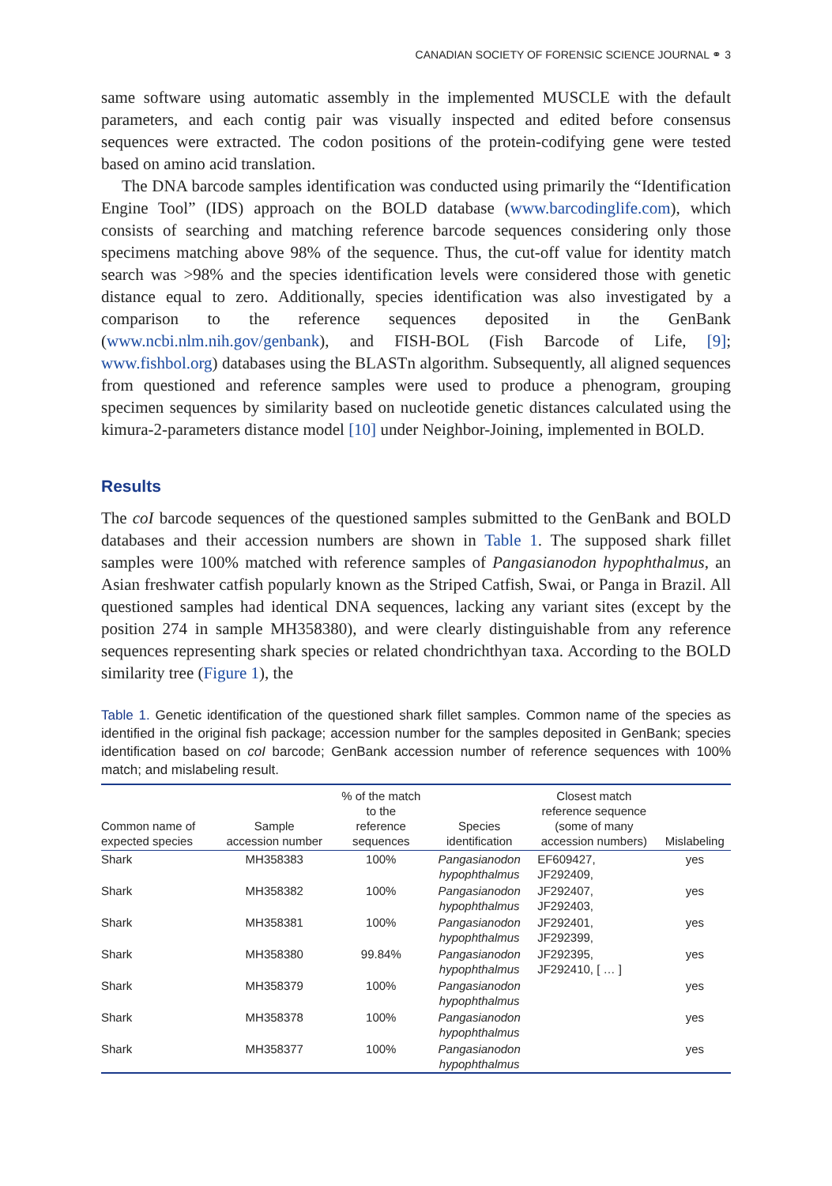CANADIAN SOCIETY OF FORENSIC SCIENCE JOURNAL ⚭ 3
same software using automatic assembly in the implemented MUSCLE with the default parameters, and each contig pair was visually inspected and edited before consensus sequences were extracted. The codon positions of the protein-codifying gene were tested based on amino acid translation.
The DNA barcode samples identification was conducted using primarily the “Identification Engine Tool” (IDS) approach on the BOLD database (www.barcodinglife.com), which consists of searching and matching reference barcode sequences considering only those specimens matching above 98% of the sequence. Thus, the cut-off value for identity match search was >98% and the species identification levels were considered those with genetic distance equal to zero. Additionally, species identification was also investigated by a comparison to the reference sequences deposited in the GenBank (www.ncbi.nlm.nih.gov/genbank), and FISH-BOL (Fish Barcode of Life, [9]; www.fishbol.org) databases using the BLASTn algorithm. Subsequently, all aligned sequences from questioned and reference samples were used to produce a phenogram, grouping specimen sequences by similarity based on nucleotide genetic distances calculated using the kimura-2-parameters distance model [10] under Neighbor-Joining, implemented in BOLD.
Results
The coI barcode sequences of the questioned samples submitted to the GenBank and BOLD databases and their accession numbers are shown in Table 1. The supposed shark fillet samples were 100% matched with reference samples of Pangasianodon hypophthalmus, an Asian freshwater catfish popularly known as the Striped Catfish, Swai, or Panga in Brazil. All questioned samples had identical DNA sequences, lacking any variant sites (except by the position 274 in sample MH358380), and were clearly distinguishable from any reference sequences representing shark species or related chondrichthyan taxa. According to the BOLD similarity tree (Figure 1), the
Table 1. Genetic identification of the questioned shark fillet samples. Common name of the species as identified in the original fish package; accession number for the samples deposited in GenBank; species identification based on coI barcode; GenBank accession number of reference sequences with 100% match; and mislabeling result.
| Common name of expected species | Sample accession number | % of the match to the reference sequences | Species identification | Closest match reference sequence (some of many accession numbers) | Mislabeling |
| --- | --- | --- | --- | --- | --- |
| Shark | MH358383 | 100% | Pangasianodon hypophthalmus | EF609427, JF292409, | yes |
| Shark | MH358382 | 100% | Pangasianodon hypophthalmus | JF292407, JF292403, | yes |
| Shark | MH358381 | 100% | Pangasianodon hypophthalmus | JF292401, JF292399, | yes |
| Shark | MH358380 | 99.84% | Pangasianodon hypophthalmus | JF292395, JF292410, [ … ] | yes |
| Shark | MH358379 | 100% | Pangasianodon hypophthalmus | | yes |
| Shark | MH358378 | 100% | Pangasianodon hypophthalmus | | yes |
| Shark | MH358377 | 100% | Pangasianodon hypophthalmus | | yes |